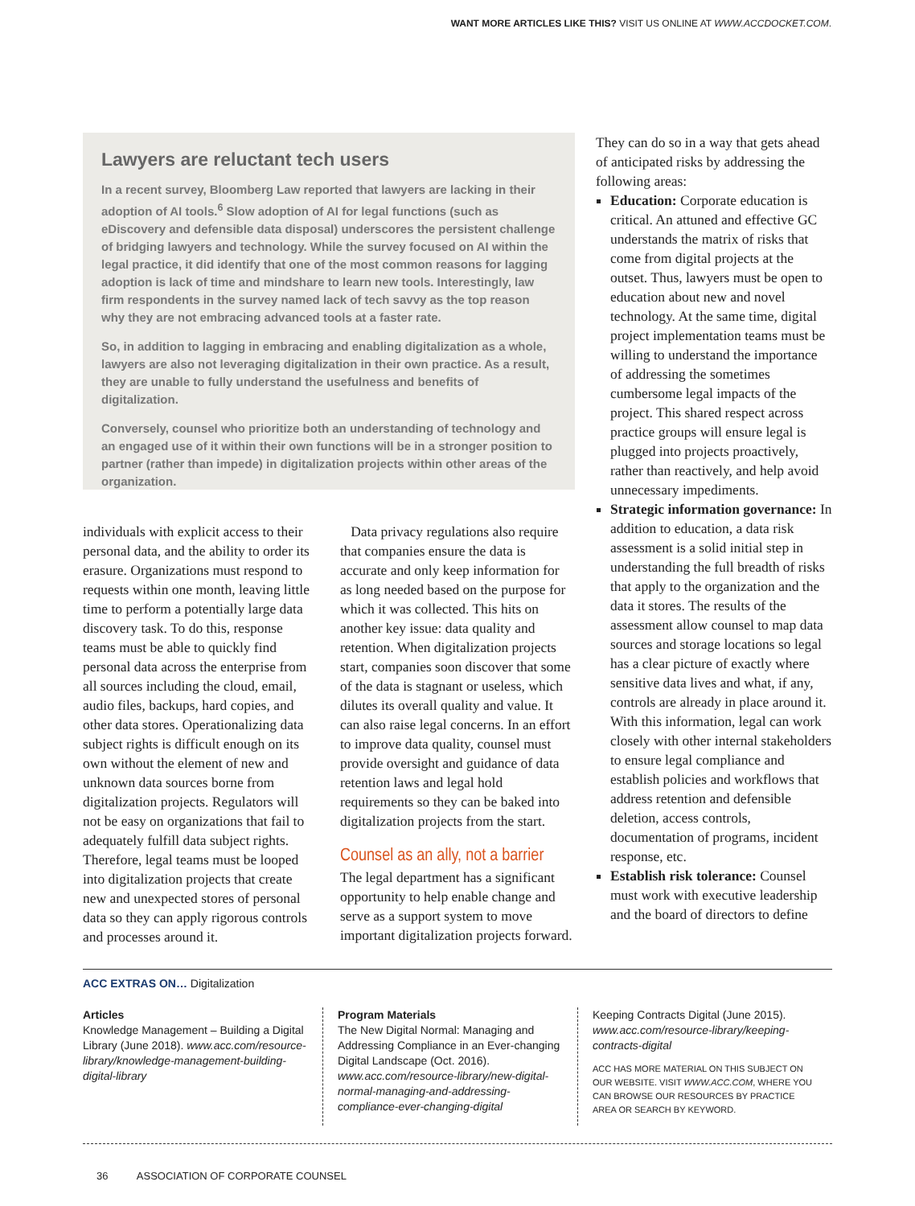WANT MORE ARTICLES LIKE THIS? VISIT US ONLINE AT WWW.ACCDOCKET.COM.
Lawyers are reluctant tech users
In a recent survey, Bloomberg Law reported that lawyers are lacking in their adoption of AI tools.<sup>6</sup> Slow adoption of AI for legal functions (such as eDiscovery and defensible data disposal) underscores the persistent challenge of bridging lawyers and technology. While the survey focused on AI within the legal practice, it did identify that one of the most common reasons for lagging adoption is lack of time and mindshare to learn new tools. Interestingly, law firm respondents in the survey named lack of tech savvy as the top reason why they are not embracing advanced tools at a faster rate.
So, in addition to lagging in embracing and enabling digitalization as a whole, lawyers are also not leveraging digitalization in their own practice. As a result, they are unable to fully understand the usefulness and benefits of digitalization.
Conversely, counsel who prioritize both an understanding of technology and an engaged use of it within their own functions will be in a stronger position to partner (rather than impede) in digitalization projects within other areas of the organization.
individuals with explicit access to their personal data, and the ability to order its erasure. Organizations must respond to requests within one month, leaving little time to perform a potentially large data discovery task. To do this, response teams must be able to quickly find personal data across the enterprise from all sources including the cloud, email, audio files, backups, hard copies, and other data stores. Operationalizing data subject rights is difficult enough on its own without the element of new and unknown data sources borne from digitalization projects. Regulators will not be easy on organizations that fail to adequately fulfill data subject rights. Therefore, legal teams must be looped into digitalization projects that create new and unexpected stores of personal data so they can apply rigorous controls and processes around it.
Data privacy regulations also require that companies ensure the data is accurate and only keep information for as long needed based on the purpose for which it was collected. This hits on another key issue: data quality and retention. When digitalization projects start, companies soon discover that some of the data is stagnant or useless, which dilutes its overall quality and value. It can also raise legal concerns. In an effort to improve data quality, counsel must provide oversight and guidance of data retention laws and legal hold requirements so they can be baked into digitalization projects from the start.
Counsel as an ally, not a barrier
The legal department has a significant opportunity to help enable change and serve as a support system to move important digitalization projects forward.
They can do so in a way that gets ahead of anticipated risks by addressing the following areas:
Education: Corporate education is critical. An attuned and effective GC understands the matrix of risks that come from digital projects at the outset. Thus, lawyers must be open to education about new and novel technology. At the same time, digital project implementation teams must be willing to understand the importance of addressing the sometimes cumbersome legal impacts of the project. This shared respect across practice groups will ensure legal is plugged into projects proactively, rather than reactively, and help avoid unnecessary impediments.
Strategic information governance: In addition to education, a data risk assessment is a solid initial step in understanding the full breadth of risks that apply to the organization and the data it stores. The results of the assessment allow counsel to map data sources and storage locations so legal has a clear picture of exactly where sensitive data lives and what, if any, controls are already in place around it. With this information, legal can work closely with other internal stakeholders to ensure legal compliance and establish policies and workflows that address retention and defensible deletion, access controls, documentation of programs, incident response, etc.
Establish risk tolerance: Counsel must work with executive leadership and the board of directors to define
ACC EXTRAS ON… Digitalization
Articles
Knowledge Management – Building a Digital Library (June 2018). www.acc.com/resource-library/knowledge-management-building-digital-library
Program Materials
The New Digital Normal: Managing and Addressing Compliance in an Ever-changing Digital Landscape (Oct. 2016). www.acc.com/resource-library/new-digital-normal-managing-and-addressing-compliance-ever-changing-digital
Keeping Contracts Digital (June 2015). www.acc.com/resource-library/keeping-contracts-digital
ACC HAS MORE MATERIAL ON THIS SUBJECT ON OUR WEBSITE. VISIT WWW.ACC.COM, WHERE YOU CAN BROWSE OUR RESOURCES BY PRACTICE AREA OR SEARCH BY KEYWORD.
36 ASSOCIATION OF CORPORATE COUNSEL